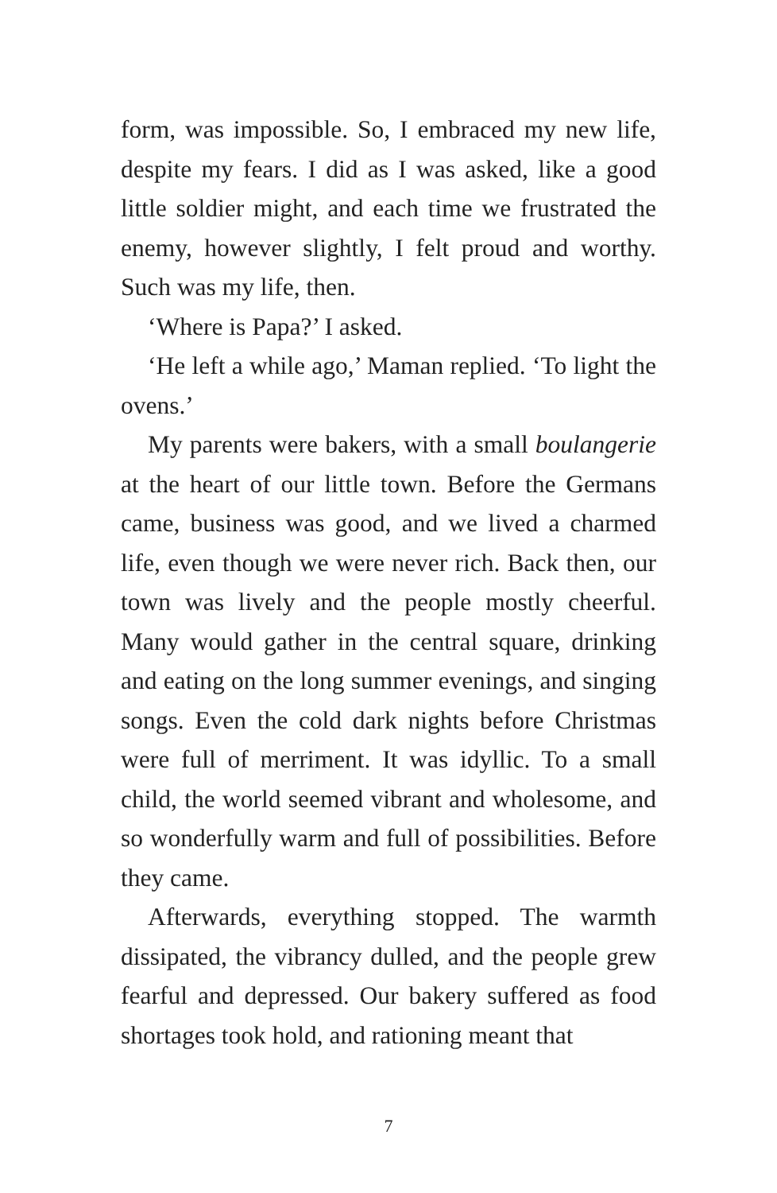form, was impossible. So, I embraced my new life, despite my fears. I did as I was asked, like a good little soldier might, and each time we frustrated the enemy, however slightly, I felt proud and worthy. Such was my life, then.
‘Where is Papa?’ I asked.
‘He left a while ago,’ Maman replied. ‘To light the ovens.’
My parents were bakers, with a small boulangerie at the heart of our little town. Before the Germans came, business was good, and we lived a charmed life, even though we were never rich. Back then, our town was lively and the people mostly cheerful. Many would gather in the central square, drinking and eating on the long summer evenings, and singing songs. Even the cold dark nights before Christmas were full of merriment. It was idyllic. To a small child, the world seemed vibrant and wholesome, and so wonderfully warm and full of possibilities. Before they came.
Afterwards, everything stopped. The warmth dissipated, the vibrancy dulled, and the people grew fearful and depressed. Our bakery suffered as food shortages took hold, and rationing meant that
7